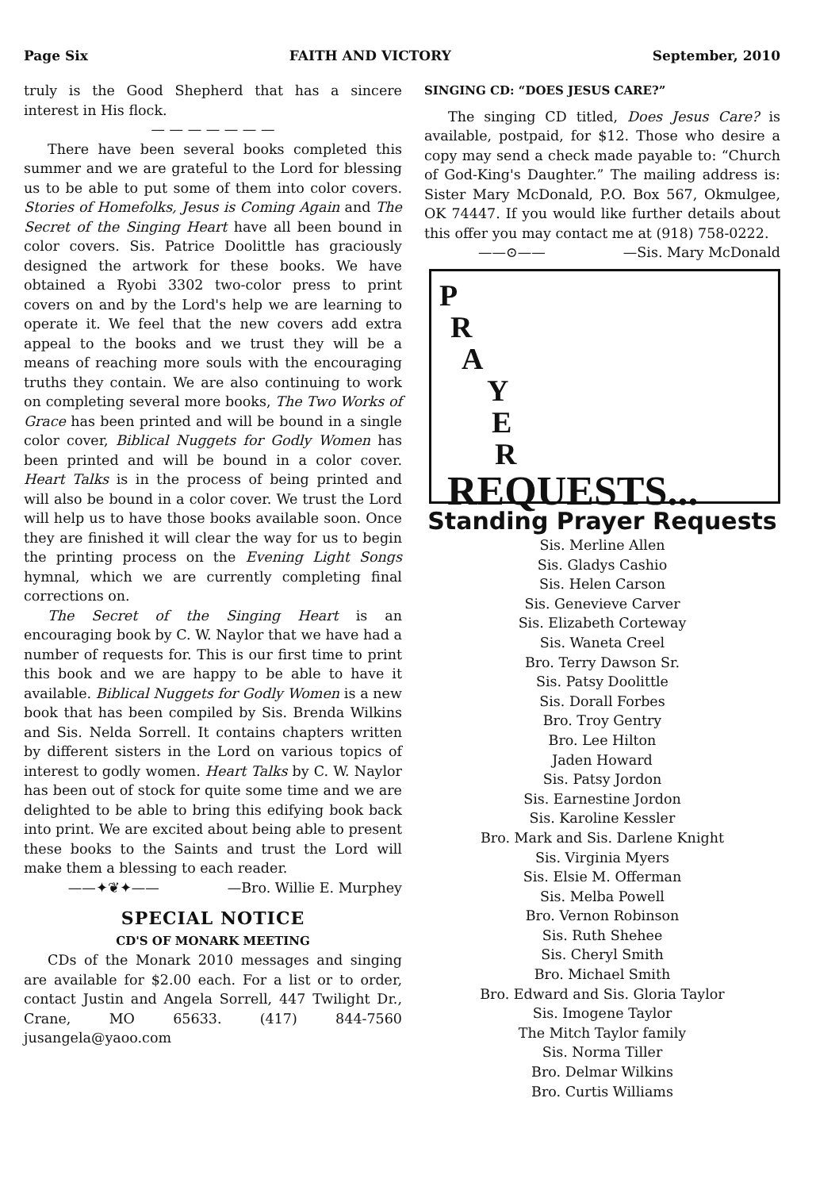Page Six FAITH AND VICTORY September, 2010
truly is the Good Shepherd that has a sincere interest in His flock.
— — — — — — —
There have been several books completed this summer and we are grateful to the Lord for blessing us to be able to put some of them into color covers. Stories of Homefolks, Jesus is Coming Again and The Secret of the Singing Heart have all been bound in color covers. Sis. Patrice Doolittle has graciously designed the artwork for these books. We have obtained a Ryobi 3302 two-color press to print covers on and by the Lord's help we are learning to operate it. We feel that the new covers add extra appeal to the books and we trust they will be a means of reaching more souls with the encouraging truths they contain. We are also continuing to work on completing several more books, The Two Works of Grace has been printed and will be bound in a single color cover, Biblical Nuggets for Godly Women has been printed and will be bound in a color cover. Heart Talks is in the process of being printed and will also be bound in a color cover. We trust the Lord will help us to have those books available soon. Once they are finished it will clear the way for us to begin the printing process on the Evening Light Songs hymnal, which we are currently completing final corrections on.
The Secret of the Singing Heart is an encouraging book by C. W. Naylor that we have had a number of requests for. This is our first time to print this book and we are happy to be able to have it available. Biblical Nuggets for Godly Women is a new book that has been compiled by Sis. Brenda Wilkins and Sis. Nelda Sorrell. It contains chapters written by different sisters in the Lord on various topics of interest to godly women. Heart Talks by C. W. Naylor has been out of stock for quite some time and we are delighted to be able to bring this edifying book back into print. We are excited about being able to present these books to the Saints and trust the Lord will make them a blessing to each reader. —Bro. Willie E. Murphey
——✦❦✦——
SPECIAL NOTICE
CD'S OF MONARK MEETING
CDs of the Monark 2010 messages and singing are available for $2.00 each. For a list or to order, contact Justin and Angela Sorrell, 447 Twilight Dr., Crane, MO 65633. (417) 844-7560 jusangela@yaoo.com
SINGING CD: “DOES JESUS CARE?”
The singing CD titled, Does Jesus Care? is available, postpaid, for $12. Those who desire a copy may send a check made payable to: “Church of God-King's Daughter.” The mailing address is: Sister Mary McDonald, P.O. Box 567, Okmulgee, OK 74447. If you would like further details about this offer you may contact me at (918) 758-0222. —Sis. Mary McDonald
——⊙——
P
R
A
Y
E
R
REQUESTS...
Standing Prayer Requests
Sis. Merline Allen
Sis. Gladys Cashio
Sis. Helen Carson
Sis. Genevieve Carver
Sis. Elizabeth Corteway
Sis. Waneta Creel
Bro. Terry Dawson Sr.
Sis. Patsy Doolittle
Sis. Dorall Forbes
Bro. Troy Gentry
Bro. Lee Hilton
Jaden Howard
Sis. Patsy Jordon
Sis. Earnestine Jordon
Sis. Karoline Kessler
Bro. Mark and Sis. Darlene Knight
Sis. Virginia Myers
Sis. Elsie M. Offerman
Sis. Melba Powell
Bro. Vernon Robinson
Sis. Ruth Shehee
Sis. Cheryl Smith
Bro. Michael Smith
Bro. Edward and Sis. Gloria Taylor
Sis. Imogene Taylor
The Mitch Taylor family
Sis. Norma Tiller
Bro. Delmar Wilkins
Bro. Curtis Williams